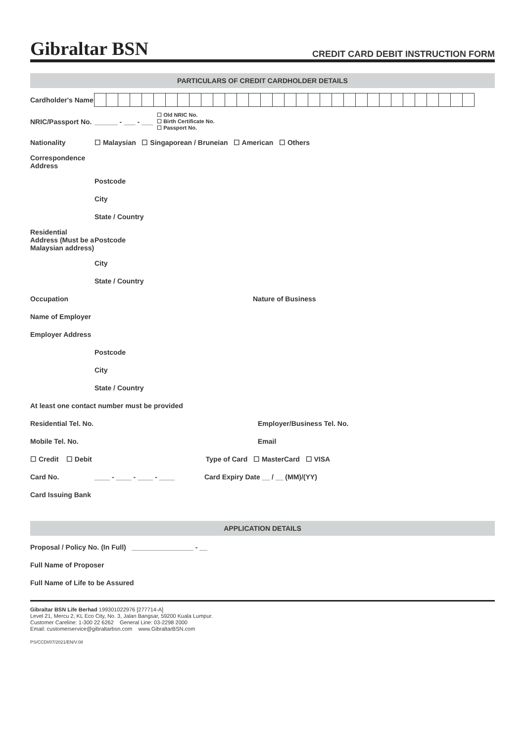Gibraltar BSN CREDIT CARD DEBIT INSTRUCTION FORM
PARTICULARS OF CREDIT CARDHOLDER DETAILS
Cardholder's Name
NRIC/Passport No. ______ - ___ - ___ ☐ Old NRIC No.
☐ Birth Certificate No.
☐ Passport No.
Nationality ☐ Malaysian ☐ Singaporean / Bruneian ☐ American ☐ Others
Correspondence Address
Postcode
City
State / Country
Residential Address (Must be a Malaysian address) Postcode
City
State / Country
Occupation Nature of Business
Name of Employer
Employer Address
Postcode
City
State / Country
At least one contact number must be provided
Residential Tel. No. Employer/Business Tel. No.
Mobile Tel. No. Email
☐ Credit ☐ Debit Type of Card ☐ MasterCard ☐ VISA
Card No. ____ - ____ - ____ - ____ Card Expiry Date __ / __ (MM)/(YY)
Card Issuing Bank
APPLICATION DETAILS
Proposal / Policy No. (In Full) ________________ - __
Full Name of Proposer
Full Name of Life to be Assured
Gibraltar BSN Life Berhad 199301022976 [277714-A]
Level 21, Mercu 2, KL Eco City, No. 3, Jalan Bangsar, 59200 Kuala Lumpur.
Customer Careline: 1-300 22 6262 General Line: 03-2298 2000
Email: customerservice@gibraltarbsn.com www.GibraltarBSN.com
PS/CCDI/07/2021/EN/V.08